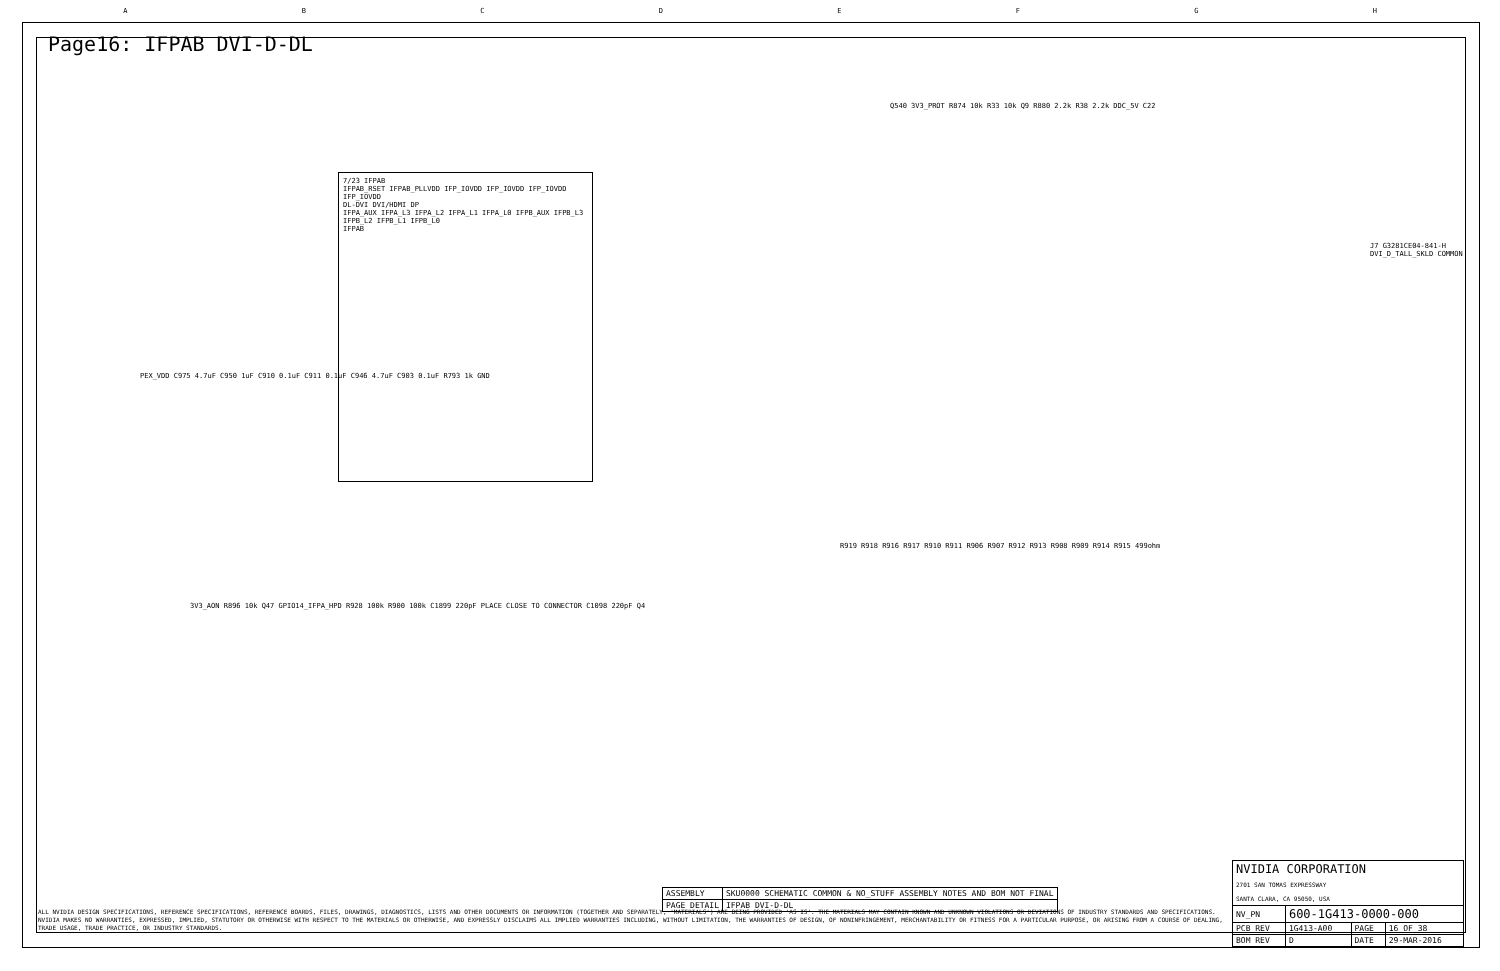ABCDEFGH
Page16: IFPAB DVI-D-DL
7/23 IFPAB
IFPAB_RSET IFPAB_PLLVDD IFP_IOVDD IFP_IOVDD IFP_IOVDD IFP_IOVDD
DL-DVI DVI/HDMI DP
IFPA_AUX IFPA_L3 IFPA_L2 IFPA_L1 IFPA_L0 IFPB_AUX IFPB_L3 IFPB_L2 IFPB_L1 IFPB_L0
IFPAB
J7 G3281CE04-841-H DVI_D_TALL_SKLD COMMON
Q540 3V3_PROT R874 10k R33 10k Q9 R880 2.2k R38 2.2k DDC_5V C22
R919 R918 R916 R917 R910 R911 R906 R907 R912 R913 R908 R909 R914 R915 499ohm
PEX_VDD C975 4.7uF C950 1uF C910 0.1uF C911 0.1uF C946 4.7uF C903 0.1uF R793 1k GND
3V3_AON R896 10k Q47 GPIO14_IFPA_HPD R928 100k R900 100k C1899 220pF PLACE CLOSE TO CONNECTOR C1098 220pF Q4
| ASSEMBLY | SKU0000 SCHEMATIC COMMON & NO_STUFF ASSEMBLY NOTES AND BOM NOT FINAL |
| PAGE DETAIL | IFPAB DVI-D-DL |
ALL NVIDIA DESIGN SPECIFICATIONS, REFERENCE SPECIFICATIONS, REFERENCE BOARDS, FILES, DRAWINGS, DIAGNOSTICS, LISTS AND OTHER DOCUMENTS OR INFORMATION (TOGETHER AND SEPARATELY, 'MATERIALS') ARE BEING PROVIDED 'AS IS'. THE MATERIALS MAY CONTAIN KNOWN AND UNKNOWN VIOLATIONS OR DEVIATIONS OF INDUSTRY STANDARDS AND SPECIFICATIONS. NVIDIA MAKES NO WARRANTIES, EXPRESSED, IMPLIED, STATUTORY OR OTHERWISE WITH RESPECT TO THE MATERIALS OR OTHERWISE, AND EXPRESSLY DISCLAIMS ALL IMPLIED WARRANTIES INCLUDING, WITHOUT LIMITATION, THE WARRANTIES OF DESIGN, OF NONINFRINGEMENT, MERCHANTABILITY OR FITNESS FOR A PARTICULAR PURPOSE, OR ARISING FROM A COURSE OF DEALING, TRADE USAGE, TRADE PRACTICE, OR INDUSTRY STANDARDS.
| NVIDIA CORPORATION 2701 SAN TOMAS EXPRESSWAY SANTA CLARA, CA 95050, USA | | | |
| NV_PN | 600-1G413-0000-000 | | |
| PCB REV | 1G413-A00 | PAGE | 16 OF 38 |
| BOM REV | D | DATE | 29-MAR-2016 |